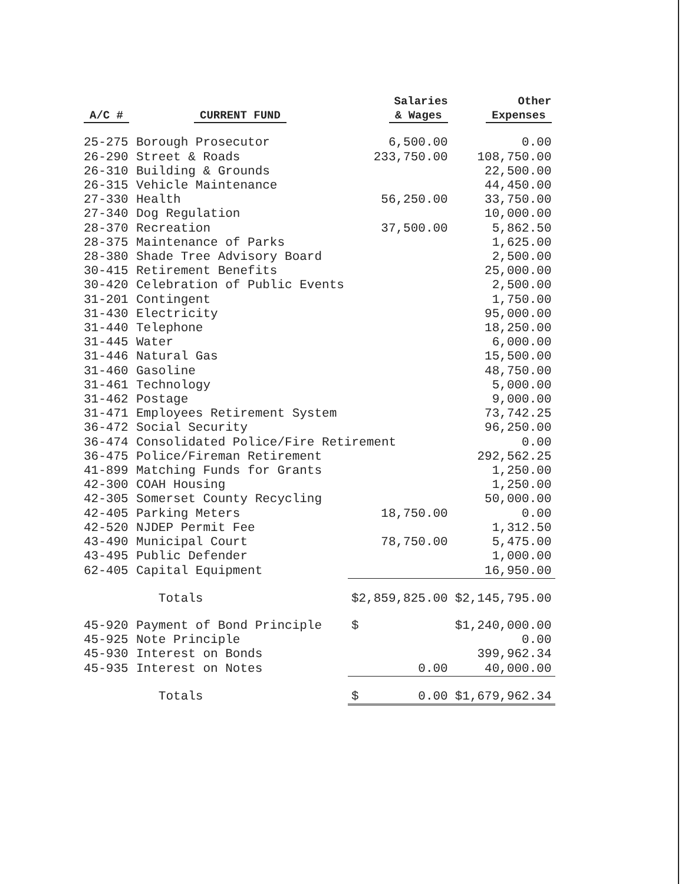| A/C # | CURRENT FUND | Salaries & Wages | Other Expenses |
| --- | --- | --- | --- |
| 25-275 | Borough Prosecutor | 6,500.00 | 0.00 |
| 26-290 | Street & Roads | 233,750.00 | 108,750.00 |
| 26-310 | Building & Grounds | | 22,500.00 |
| 26-315 | Vehicle Maintenance | | 44,450.00 |
| 27-330 | Health | 56,250.00 | 33,750.00 |
| 27-340 | Dog Regulation | | 10,000.00 |
| 28-370 | Recreation | 37,500.00 | 5,862.50 |
| 28-375 | Maintenance of Parks | | 1,625.00 |
| 28-380 | Shade Tree Advisory Board | | 2,500.00 |
| 30-415 | Retirement Benefits | | 25,000.00 |
| 30-420 | Celebration of Public Events | | 2,500.00 |
| 31-201 | Contingent | | 1,750.00 |
| 31-430 | Electricity | | 95,000.00 |
| 31-440 | Telephone | | 18,250.00 |
| 31-445 | Water | | 6,000.00 |
| 31-446 | Natural Gas | | 15,500.00 |
| 31-460 | Gasoline | | 48,750.00 |
| 31-461 | Technology | | 5,000.00 |
| 31-462 | Postage | | 9,000.00 |
| 31-471 | Employees Retirement System | | 73,742.25 |
| 36-472 | Social Security | | 96,250.00 |
| 36-474 | Consolidated Police/Fire Retirement | | 0.00 |
| 36-475 | Police/Fireman Retirement | | 292,562.25 |
| 41-899 | Matching Funds for Grants | | 1,250.00 |
| 42-300 | COAH Housing | | 1,250.00 |
| 42-305 | Somerset County Recycling | | 50,000.00 |
| 42-405 | Parking Meters | 18,750.00 | 0.00 |
| 42-520 | NJDEP Permit Fee | | 1,312.50 |
| 43-490 | Municipal Court | 78,750.00 | 5,475.00 |
| 43-495 | Public Defender | | 1,000.00 |
| 62-405 | Capital Equipment | | 16,950.00 |
| | Totals | $2,859,825.00 | $2,145,795.00 |
| 45-920 | Payment of Bond Principle | $ | $1,240,000.00 |
| 45-925 | Note Principle | | 0.00 |
| 45-930 | Interest on Bonds | | 399,962.34 |
| 45-935 | Interest on Notes | 0.00 | 40,000.00 |
| | Totals | $ 0.00 | $1,679,962.34 |